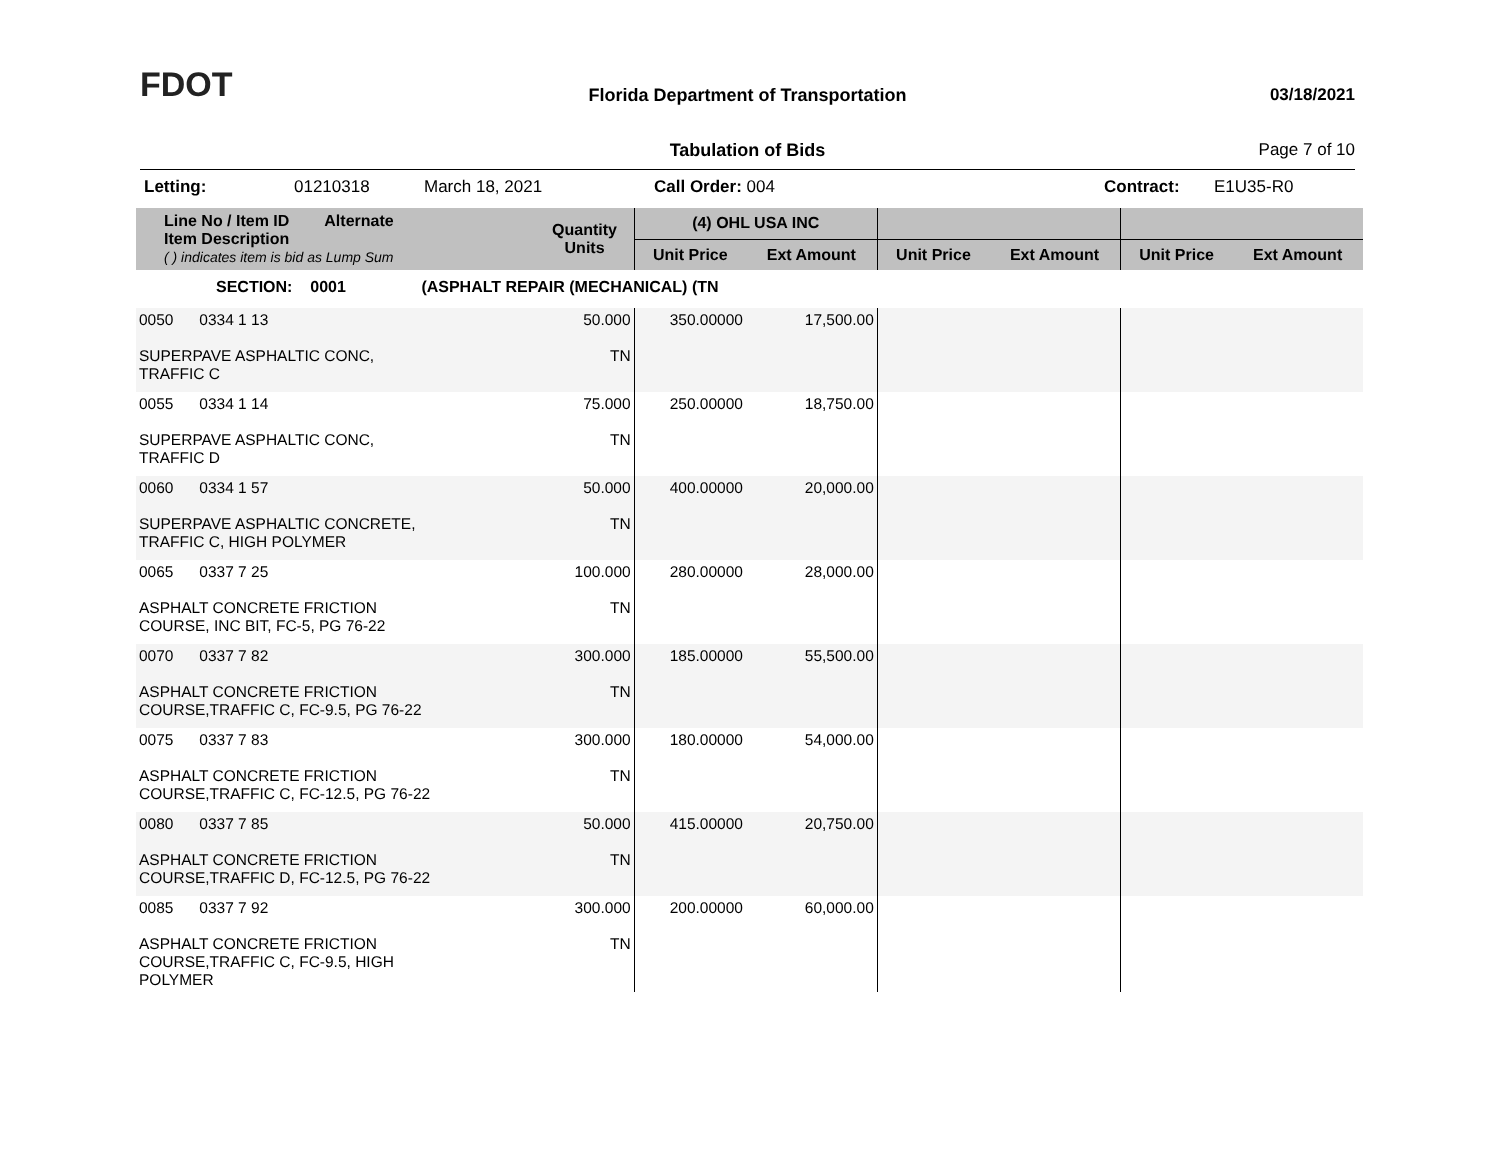FDOT
Florida Department of Transportation
03/18/2021
Tabulation of Bids Page 7 of 10
Letting: 01210318 March 18, 2021 Call Order: 004 Contract: E1U35-R0
| Line No / Item ID Alternate Item Description ( ) indicates item is bid as Lump Sum | Quantity Units | (4) OHL USA INC | | | | | |
| --- | --- | --- | --- | --- | --- | --- | --- |
| | | Unit Price | Ext Amount | Unit Price | Ext Amount | Unit Price | Ext Amount |
| SECTION: 0001 (ASPHALT REPAIR (MECHANICAL) (TN | | | | | | | |
| 0050 0334 1 13 SUPERPAVE ASPHALTIC CONC, TRAFFIC C | 50.000 TN | 350.00000 | 17,500.00 | | | | |
| 0055 0334 1 14 SUPERPAVE ASPHALTIC CONC, TRAFFIC D | 75.000 TN | 250.00000 | 18,750.00 | | | | |
| 0060 0334 1 57 SUPERPAVE ASPHALTIC CONCRETE, TRAFFIC C, HIGH POLYMER | 50.000 TN | 400.00000 | 20,000.00 | | | | |
| 0065 0337 7 25 ASPHALT CONCRETE FRICTION COURSE, INC BIT, FC-5, PG 76-22 | 100.000 TN | 280.00000 | 28,000.00 | | | | |
| 0070 0337 7 82 ASPHALT CONCRETE FRICTION COURSE,TRAFFIC C, FC-9.5, PG 76-22 | 300.000 TN | 185.00000 | 55,500.00 | | | | |
| 0075 0337 7 83 ASPHALT CONCRETE FRICTION COURSE,TRAFFIC C, FC-12.5, PG 76-22 | 300.000 TN | 180.00000 | 54,000.00 | | | | |
| 0080 0337 7 85 ASPHALT CONCRETE FRICTION COURSE,TRAFFIC D, FC-12.5, PG 76-22 | 50.000 TN | 415.00000 | 20,750.00 | | | | |
| 0085 0337 7 92 ASPHALT CONCRETE FRICTION COURSE,TRAFFIC C, FC-9.5, HIGH POLYMER | 300.000 TN | 200.00000 | 60,000.00 | | | | |